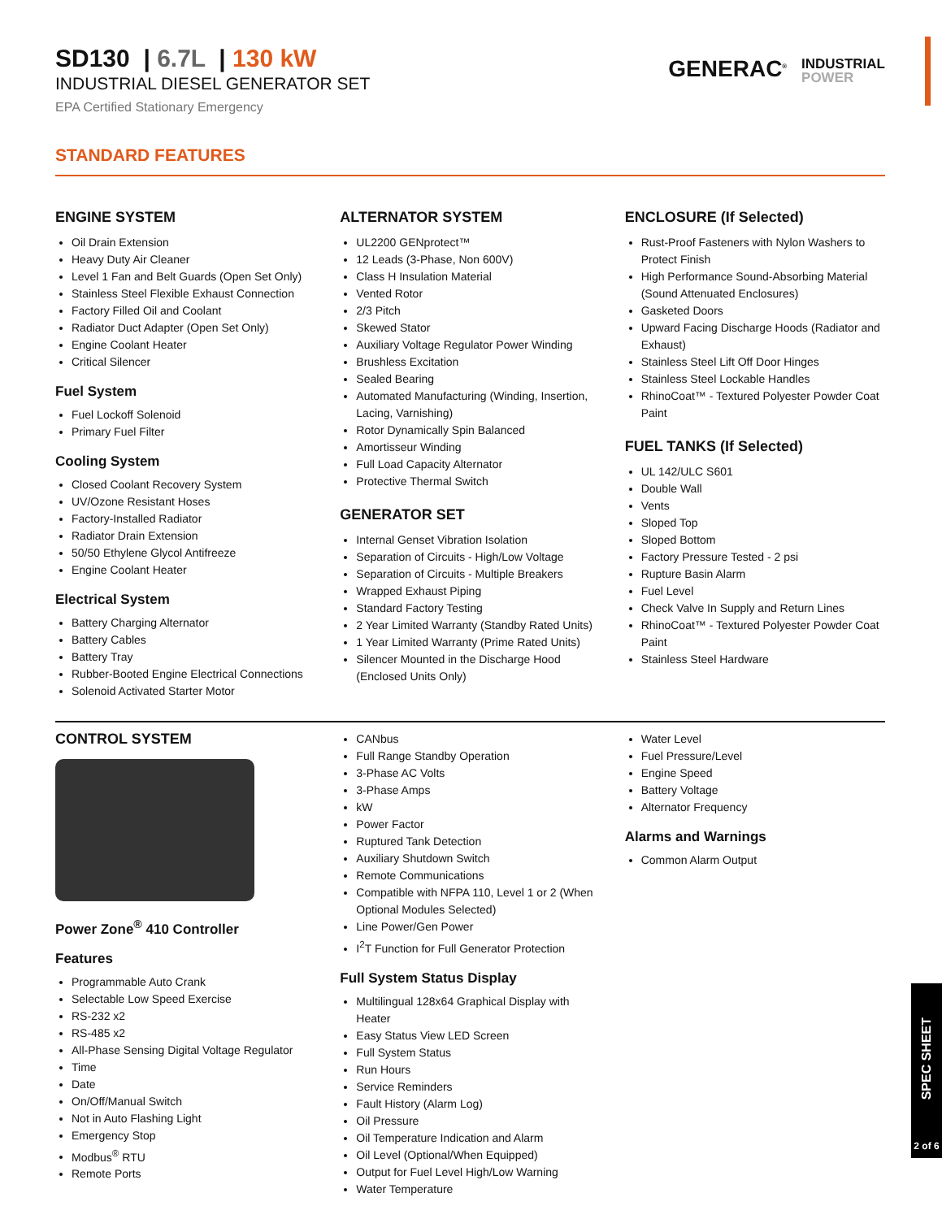SD130 | 6.7L | 130 kW
INDUSTRIAL DIESEL GENERATOR SET
EPA Certified Stationary Emergency
GENERAC<sup>®</sup> INDUSTRIAL
POWER
STANDARD FEATURES
ENGINE SYSTEM
Oil Drain Extension
Heavy Duty Air Cleaner
Level 1 Fan and Belt Guards (Open Set Only)
Stainless Steel Flexible Exhaust Connection
Factory Filled Oil and Coolant
Radiator Duct Adapter (Open Set Only)
Engine Coolant Heater
Critical Silencer
Fuel System
Fuel Lockoff Solenoid
Primary Fuel Filter
Cooling System
Closed Coolant Recovery System
UV/Ozone Resistant Hoses
Factory-Installed Radiator
Radiator Drain Extension
50/50 Ethylene Glycol Antifreeze
Engine Coolant Heater
Electrical System
Battery Charging Alternator
Battery Cables
Battery Tray
Rubber-Booted Engine Electrical Connections
Solenoid Activated Starter Motor
ALTERNATOR SYSTEM
UL2200 GENprotect™
12 Leads (3-Phase, Non 600V)
Class H Insulation Material
Vented Rotor
2/3 Pitch
Skewed Stator
Auxiliary Voltage Regulator Power Winding
Brushless Excitation
Sealed Bearing
Automated Manufacturing (Winding, Insertion, Lacing, Varnishing)
Rotor Dynamically Spin Balanced
Amortisseur Winding
Full Load Capacity Alternator
Protective Thermal Switch
GENERATOR SET
Internal Genset Vibration Isolation
Separation of Circuits - High/Low Voltage
Separation of Circuits - Multiple Breakers
Wrapped Exhaust Piping
Standard Factory Testing
2 Year Limited Warranty (Standby Rated Units)
1 Year Limited Warranty (Prime Rated Units)
Silencer Mounted in the Discharge Hood (Enclosed Units Only)
ENCLOSURE (If Selected)
Rust-Proof Fasteners with Nylon Washers to Protect Finish
High Performance Sound-Absorbing Material (Sound Attenuated Enclosures)
Gasketed Doors
Upward Facing Discharge Hoods (Radiator and Exhaust)
Stainless Steel Lift Off Door Hinges
Stainless Steel Lockable Handles
RhinoCoat™ - Textured Polyester Powder Coat Paint
FUEL TANKS (If Selected)
UL 142/ULC S601
Double Wall
Vents
Sloped Top
Sloped Bottom
Factory Pressure Tested - 2 psi
Rupture Basin Alarm
Fuel Level
Check Valve In Supply and Return Lines
RhinoCoat™ - Textured Polyester Powder Coat Paint
Stainless Steel Hardware
CONTROL SYSTEM
Power Zone<sup>®</sup> 410 Controller
Features
Programmable Auto Crank
Selectable Low Speed Exercise
RS-232 x2
RS-485 x2
All-Phase Sensing Digital Voltage Regulator
Time
Date
On/Off/Manual Switch
Not in Auto Flashing Light
Emergency Stop
Modbus<sup>®</sup> RTU
Remote Ports
CANbus
Full Range Standby Operation
3-Phase AC Volts
3-Phase Amps
kW
Power Factor
Ruptured Tank Detection
Auxiliary Shutdown Switch
Remote Communications
Compatible with NFPA 110, Level 1 or 2 (When Optional Modules Selected)
Line Power/Gen Power
I<sup>2</sup>T Function for Full Generator Protection
Full System Status Display
Multilingual 128x64 Graphical Display with Heater
Easy Status View LED Screen
Full System Status
Run Hours
Service Reminders
Fault History (Alarm Log)
Oil Pressure
Oil Temperature Indication and Alarm
Oil Level (Optional/When Equipped)
Output for Fuel Level High/Low Warning
Water Temperature
Water Level
Fuel Pressure/Level
Engine Speed
Battery Voltage
Alternator Frequency
Alarms and Warnings
Common Alarm Output
SPEC SHEET
2 of 6